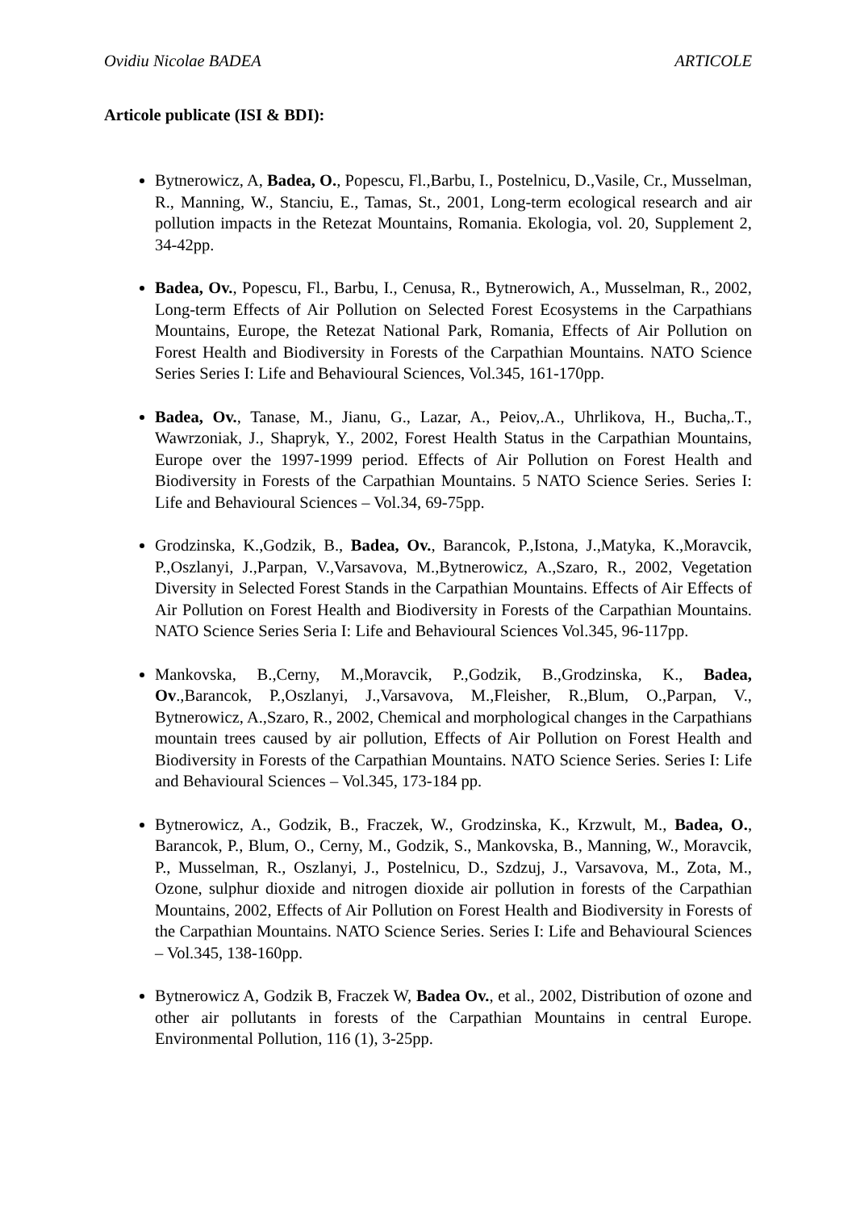Ovidiu Nicolae BADEA ARTICOLE
Articole publicate (ISI & BDI):
Bytnerowicz, A, Badea, O., Popescu, Fl.,Barbu, I., Postelnicu, D.,Vasile, Cr., Musselman, R., Manning, W., Stanciu, E., Tamas, St., 2001, Long-term ecological research and air pollution impacts in the Retezat Mountains, Romania. Ekologia, vol. 20, Supplement 2, 34-42pp.
Badea, Ov., Popescu, Fl., Barbu, I., Cenusa, R., Bytnerowich, A., Musselman, R., 2002, Long-term Effects of Air Pollution on Selected Forest Ecosystems in the Carpathians Mountains, Europe, the Retezat National Park, Romania, Effects of Air Pollution on Forest Health and Biodiversity in Forests of the Carpathian Mountains. NATO Science Series Series I: Life and Behavioural Sciences, Vol.345, 161-170pp.
Badea, Ov., Tanase, M., Jianu, G., Lazar, A., Peiov,.A., Uhrlikova, H., Bucha,.T., Wawrzoniak, J., Shapryk, Y., 2002, Forest Health Status in the Carpathian Mountains, Europe over the 1997-1999 period. Effects of Air Pollution on Forest Health and Biodiversity in Forests of the Carpathian Mountains. 5 NATO Science Series. Series I: Life and Behavioural Sciences – Vol.34, 69-75pp.
Grodzinska, K.,Godzik, B., Badea, Ov., Barancok, P.,Istona, J.,Matyka, K.,Moravcik, P.,Oszlanyi, J.,Parpan, V.,Varsavova, M.,Bytnerowicz, A.,Szaro, R., 2002, Vegetation Diversity in Selected Forest Stands in the Carpathian Mountains. Effects of Air Effects of Air Pollution on Forest Health and Biodiversity in Forests of the Carpathian Mountains. NATO Science Series Seria I: Life and Behavioural Sciences Vol.345, 96-117pp.
Mankovska, B.,Cerny, M.,Moravcik, P.,Godzik, B.,Grodzinska, K., Badea, Ov.,Barancok, P.,Oszlanyi, J.,Varsavova, M.,Fleisher, R.,Blum, O.,Parpan, V., Bytnerowicz, A.,Szaro, R., 2002, Chemical and morphological changes in the Carpathians mountain trees caused by air pollution, Effects of Air Pollution on Forest Health and Biodiversity in Forests of the Carpathian Mountains. NATO Science Series. Series I: Life and Behavioural Sciences – Vol.345, 173-184 pp.
Bytnerowicz, A., Godzik, B., Fraczek, W., Grodzinska, K., Krzwult, M., Badea, O., Barancok, P., Blum, O., Cerny, M., Godzik, S., Mankovska, B., Manning, W., Moravcik, P., Musselman, R., Oszlanyi, J., Postelnicu, D., Szdzuj, J., Varsavova, M., Zota, M., Ozone, sulphur dioxide and nitrogen dioxide air pollution in forests of the Carpathian Mountains, 2002, Effects of Air Pollution on Forest Health and Biodiversity in Forests of the Carpathian Mountains. NATO Science Series. Series I: Life and Behavioural Sciences – Vol.345, 138-160pp.
Bytnerowicz A, Godzik B, Fraczek W, Badea Ov., et al., 2002, Distribution of ozone and other air pollutants in forests of the Carpathian Mountains in central Europe. Environmental Pollution, 116 (1), 3-25pp.